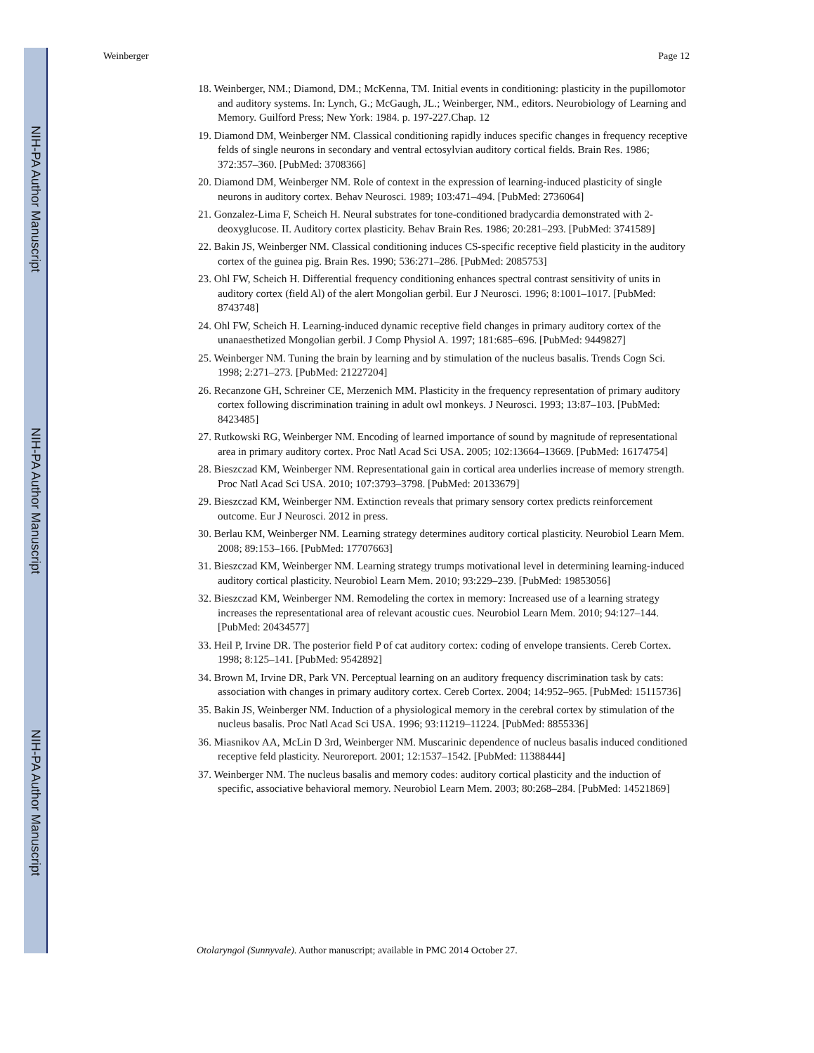NIH-PA Author Manuscript
NIH-PA Author Manuscript
NIH-PA Author Manuscript
Weinberger Page 12
18. Weinberger, NM.; Diamond, DM.; McKenna, TM. Initial events in conditioning: plasticity in the pupillomotor and auditory systems. In: Lynch, G.; McGaugh, JL.; Weinberger, NM., editors. Neurobiology of Learning and Memory. Guilford Press; New York: 1984. p. 197-227.Chap. 12
19. Diamond DM, Weinberger NM. Classical conditioning rapidly induces specific changes in frequency receptive felds of single neurons in secondary and ventral ectosylvian auditory cortical fields. Brain Res. 1986; 372:357–360. [PubMed: 3708366]
20. Diamond DM, Weinberger NM. Role of context in the expression of learning-induced plasticity of single neurons in auditory cortex. Behav Neurosci. 1989; 103:471–494. [PubMed: 2736064]
21. Gonzalez-Lima F, Scheich H. Neural substrates for tone-conditioned bradycardia demonstrated with 2-deoxyglucose. II. Auditory cortex plasticity. Behav Brain Res. 1986; 20:281–293. [PubMed: 3741589]
22. Bakin JS, Weinberger NM. Classical conditioning induces CS-specific receptive field plasticity in the auditory cortex of the guinea pig. Brain Res. 1990; 536:271–286. [PubMed: 2085753]
23. Ohl FW, Scheich H. Differential frequency conditioning enhances spectral contrast sensitivity of units in auditory cortex (field Al) of the alert Mongolian gerbil. Eur J Neurosci. 1996; 8:1001–1017. [PubMed: 8743748]
24. Ohl FW, Scheich H. Learning-induced dynamic receptive field changes in primary auditory cortex of the unanaesthetized Mongolian gerbil. J Comp Physiol A. 1997; 181:685–696. [PubMed: 9449827]
25. Weinberger NM. Tuning the brain by learning and by stimulation of the nucleus basalis. Trends Cogn Sci. 1998; 2:271–273. [PubMed: 21227204]
26. Recanzone GH, Schreiner CE, Merzenich MM. Plasticity in the frequency representation of primary auditory cortex following discrimination training in adult owl monkeys. J Neurosci. 1993; 13:87–103. [PubMed: 8423485]
27. Rutkowski RG, Weinberger NM. Encoding of learned importance of sound by magnitude of representational area in primary auditory cortex. Proc Natl Acad Sci USA. 2005; 102:13664–13669. [PubMed: 16174754]
28. Bieszczad KM, Weinberger NM. Representational gain in cortical area underlies increase of memory strength. Proc Natl Acad Sci USA. 2010; 107:3793–3798. [PubMed: 20133679]
29. Bieszczad KM, Weinberger NM. Extinction reveals that primary sensory cortex predicts reinforcement outcome. Eur J Neurosci. 2012 in press.
30. Berlau KM, Weinberger NM. Learning strategy determines auditory cortical plasticity. Neurobiol Learn Mem. 2008; 89:153–166. [PubMed: 17707663]
31. Bieszczad KM, Weinberger NM. Learning strategy trumps motivational level in determining learning-induced auditory cortical plasticity. Neurobiol Learn Mem. 2010; 93:229–239. [PubMed: 19853056]
32. Bieszczad KM, Weinberger NM. Remodeling the cortex in memory: Increased use of a learning strategy increases the representational area of relevant acoustic cues. Neurobiol Learn Mem. 2010; 94:127–144. [PubMed: 20434577]
33. Heil P, Irvine DR. The posterior field P of cat auditory cortex: coding of envelope transients. Cereb Cortex. 1998; 8:125–141. [PubMed: 9542892]
34. Brown M, Irvine DR, Park VN. Perceptual learning on an auditory frequency discrimination task by cats: association with changes in primary auditory cortex. Cereb Cortex. 2004; 14:952–965. [PubMed: 15115736]
35. Bakin JS, Weinberger NM. Induction of a physiological memory in the cerebral cortex by stimulation of the nucleus basalis. Proc Natl Acad Sci USA. 1996; 93:11219–11224. [PubMed: 8855336]
36. Miasnikov AA, McLin D 3rd, Weinberger NM. Muscarinic dependence of nucleus basalis induced conditioned receptive feld plasticity. Neuroreport. 2001; 12:1537–1542. [PubMed: 11388444]
37. Weinberger NM. The nucleus basalis and memory codes: auditory cortical plasticity and the induction of specific, associative behavioral memory. Neurobiol Learn Mem. 2003; 80:268–284. [PubMed: 14521869]
Otolaryngol (Sunnyvale). Author manuscript; available in PMC 2014 October 27.